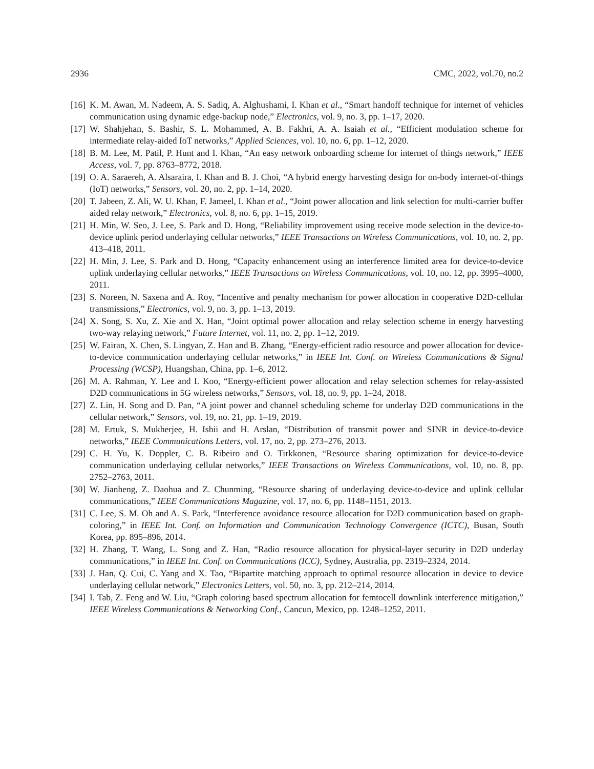2936 CMC, 2022, vol.70, no.2
[16] K. M. Awan, M. Nadeem, A. S. Sadiq, A. Alghushami, I. Khan et al., “Smart handoff technique for internet of vehicles communication using dynamic edge-backup node,” Electronics, vol. 9, no. 3, pp. 1–17, 2020.
[17] W. Shahjehan, S. Bashir, S. L. Mohammed, A. B. Fakhri, A. A. Isaiah et al., “Efficient modulation scheme for intermediate relay-aided IoT networks,” Applied Sciences, vol. 10, no. 6, pp. 1–12, 2020.
[18] B. M. Lee, M. Patil, P. Hunt and I. Khan, “An easy network onboarding scheme for internet of things network,” IEEE Access, vol. 7, pp. 8763–8772, 2018.
[19] O. A. Saraereh, A. Alsaraira, I. Khan and B. J. Choi, “A hybrid energy harvesting design for on-body internet-of-things (IoT) networks,” Sensors, vol. 20, no. 2, pp. 1–14, 2020.
[20] T. Jabeen, Z. Ali, W. U. Khan, F. Jameel, I. Khan et al., “Joint power allocation and link selection for multi-carrier buffer aided relay network,” Electronics, vol. 8, no. 6, pp. 1–15, 2019.
[21] H. Min, W. Seo, J. Lee, S. Park and D. Hong, “Reliability improvement using receive mode selection in the device-to-device uplink period underlaying cellular networks,” IEEE Transactions on Wireless Communications, vol. 10, no. 2, pp. 413–418, 2011.
[22] H. Min, J. Lee, S. Park and D. Hong, “Capacity enhancement using an interference limited area for device-to-device uplink underlaying cellular networks,” IEEE Transactions on Wireless Communications, vol. 10, no. 12, pp. 3995–4000, 2011.
[23] S. Noreen, N. Saxena and A. Roy, “Incentive and penalty mechanism for power allocation in cooperative D2D-cellular transmissions,” Electronics, vol. 9, no. 3, pp. 1–13, 2019.
[24] X. Song, S. Xu, Z. Xie and X. Han, “Joint optimal power allocation and relay selection scheme in energy harvesting two-way relaying network,” Future Internet, vol. 11, no. 2, pp. 1–12, 2019.
[25] W. Fairan, X. Chen, S. Lingyan, Z. Han and B. Zhang, “Energy-efficient radio resource and power allocation for device-to-device communication underlaying cellular networks,” in IEEE Int. Conf. on Wireless Communications & Signal Processing (WCSP), Huangshan, China, pp. 1–6, 2012.
[26] M. A. Rahman, Y. Lee and I. Koo, “Energy-efficient power allocation and relay selection schemes for relay-assisted D2D communications in 5G wireless networks,” Sensors, vol. 18, no. 9, pp. 1–24, 2018.
[27] Z. Lin, H. Song and D. Pan, “A joint power and channel scheduling scheme for underlay D2D communications in the cellular network,” Sensors, vol. 19, no. 21, pp. 1–19, 2019.
[28] M. Ertuk, S. Mukherjee, H. Ishii and H. Arslan, “Distribution of transmit power and SINR in device-to-device networks,” IEEE Communications Letters, vol. 17, no. 2, pp. 273–276, 2013.
[29] C. H. Yu, K. Doppler, C. B. Ribeiro and O. Tirkkonen, “Resource sharing optimization for device-to-device communication underlaying cellular networks,” IEEE Transactions on Wireless Communications, vol. 10, no. 8, pp. 2752–2763, 2011.
[30] W. Jianheng, Z. Daohua and Z. Chunming, “Resource sharing of underlaying device-to-device and uplink cellular communications,” IEEE Communications Magazine, vol. 17, no. 6, pp. 1148–1151, 2013.
[31] C. Lee, S. M. Oh and A. S. Park, “Interference avoidance resource allocation for D2D communication based on graph-coloring,” in IEEE Int. Conf. on Information and Communication Technology Convergence (ICTC), Busan, South Korea, pp. 895–896, 2014.
[32] H. Zhang, T. Wang, L. Song and Z. Han, “Radio resource allocation for physical-layer security in D2D underlay communications,” in IEEE Int. Conf. on Communications (ICC), Sydney, Australia, pp. 2319–2324, 2014.
[33] J. Han, Q. Cui, C. Yang and X. Tao, “Bipartite matching approach to optimal resource allocation in device to device underlaying cellular network,” Electronics Letters, vol. 50, no. 3, pp. 212–214, 2014.
[34] I. Tab, Z. Feng and W. Liu, “Graph coloring based spectrum allocation for femtocell downlink interference mitigation,” IEEE Wireless Communications & Networking Conf., Cancun, Mexico, pp. 1248–1252, 2011.